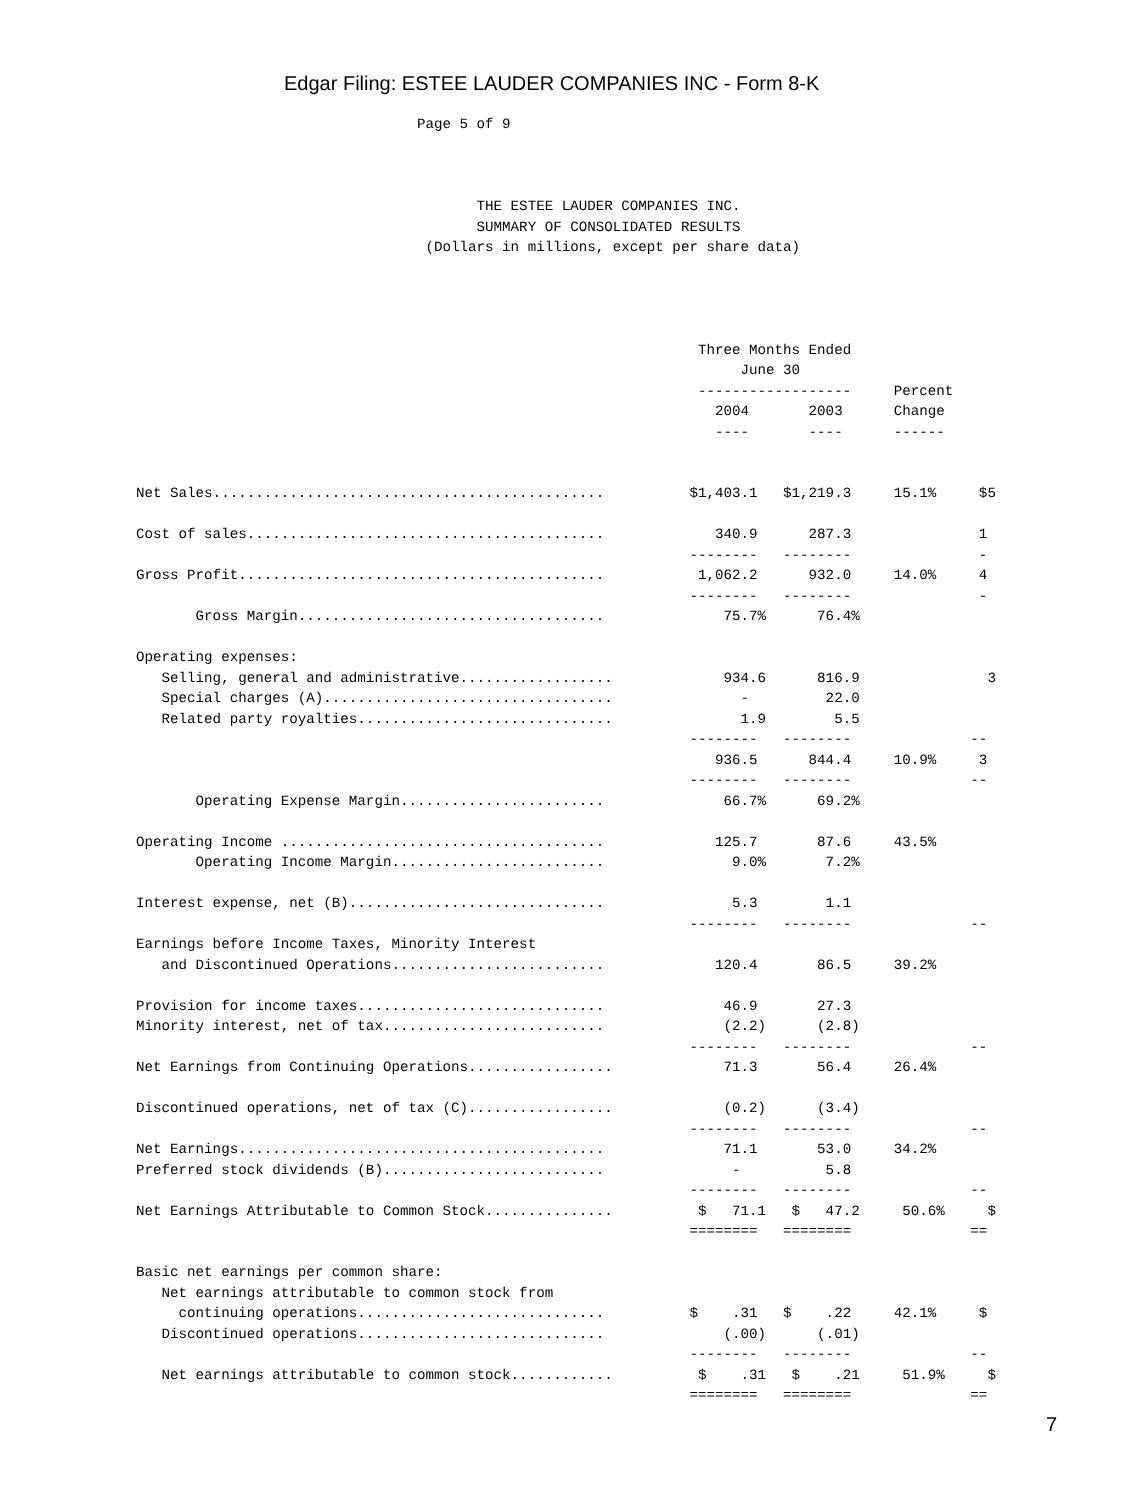Edgar Filing: ESTEE LAUDER COMPANIES INC - Form 8-K
                                 Page 5 of 9



                                        THE ESTEE LAUDER COMPANIES INC.
                                        SUMMARY OF CONSOLIDATED RESULTS
                                  (Dollars in millions, except per share data)




                                                                  Three Months Ended
                                                                       June 30
                                                                  ------------------     Percent
                                                                    2004       2003      Change
                                                                    ----       ----      ------


Net Sales..............................................          $1,403.1   $1,219.3     15.1%     $5

Cost of sales..........................................             340.9      287.3               1
                                                                 --------   --------               -
Gross Profit...........................................           1,062.2      932.0     14.0%     4
                                                                 --------   --------               -
       Gross Margin....................................              75.7%      76.4%

Operating expenses:
   Selling, general and administrative..................             934.6      816.9               3
   Special charges (A)..................................               -         22.0
   Related party royalties..............................               1.9        5.5
                                                                 --------   --------              --
                                                                    936.5      844.4     10.9%     3
                                                                 --------   --------              --
       Operating Expense Margin........................              66.7%      69.2%

Operating Income ......................................             125.7       87.6     43.5%
       Operating Income Margin.........................               9.0%       7.2%

Interest expense, net (B)..............................               5.3        1.1
                                                                 --------   --------              --
Earnings before Income Taxes, Minority Interest
   and Discontinued Operations.........................             120.4       86.5     39.2%

Provision for income taxes.............................              46.9       27.3
Minority interest, net of tax..........................              (2.2)      (2.8)
                                                                 --------   --------              --
Net Earnings from Continuing Operations.................             71.3       56.4     26.4%

Discontinued operations, net of tax (C).................             (0.2)      (3.4)
                                                                 --------   --------              --
Net Earnings...........................................              71.1       53.0     34.2%
Preferred stock dividends (B)..........................               -          5.8
                                                                 --------   --------              --
Net Earnings Attributable to Common Stock...............          $   71.1   $   47.2     50.6%     $
                                                                 ========   ========              ==

Basic net earnings per common share:
   Net earnings attributable to common stock from
     continuing operations.............................          $    .31   $    .22     42.1%     $
   Discontinued operations.............................              (.00)      (.01)
                                                                 --------   --------              --
   Net earnings attributable to common stock............          $    .31   $    .21     51.9%     $
                                                                 ========   ========              ==
7